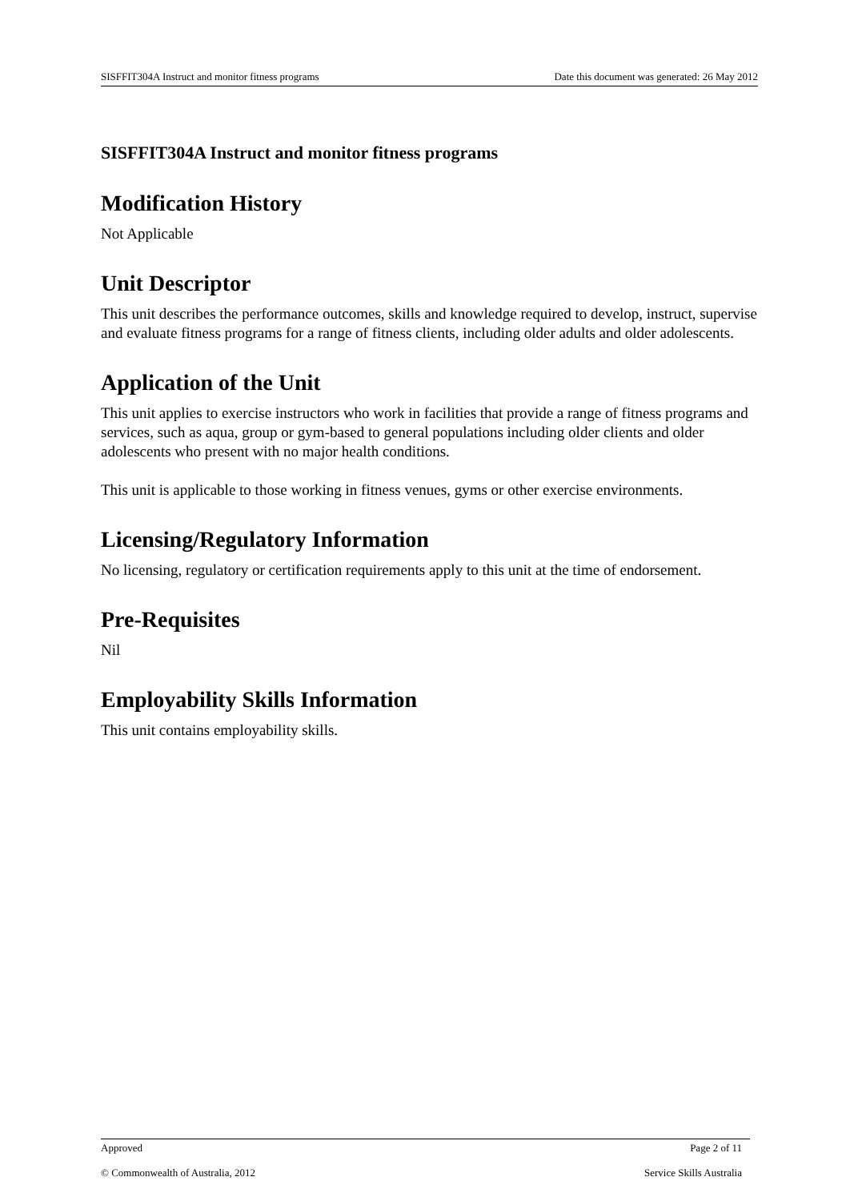SISFFIT304A Instruct and monitor fitness programs Date this document was generated: 26 May 2012
SISFFIT304A Instruct and monitor fitness programs
Modification History
Not Applicable
Unit Descriptor
This unit describes the performance outcomes, skills and knowledge required to develop, instruct, supervise and evaluate fitness programs for a range of fitness clients, including older adults and older adolescents.
Application of the Unit
This unit applies to exercise instructors who work in facilities that provide a range of fitness programs and services, such as aqua, group or gym-based to general populations including older clients and older adolescents who present with no major health conditions.
This unit is applicable to those working in fitness venues, gyms or other exercise environments.
Licensing/Regulatory Information
No licensing, regulatory or certification requirements apply to this unit at the time of endorsement.
Pre-Requisites
Nil
Employability Skills Information
This unit contains employability skills.
Approved Page 2 of 11
© Commonwealth of Australia, 2012 Service Skills Australia